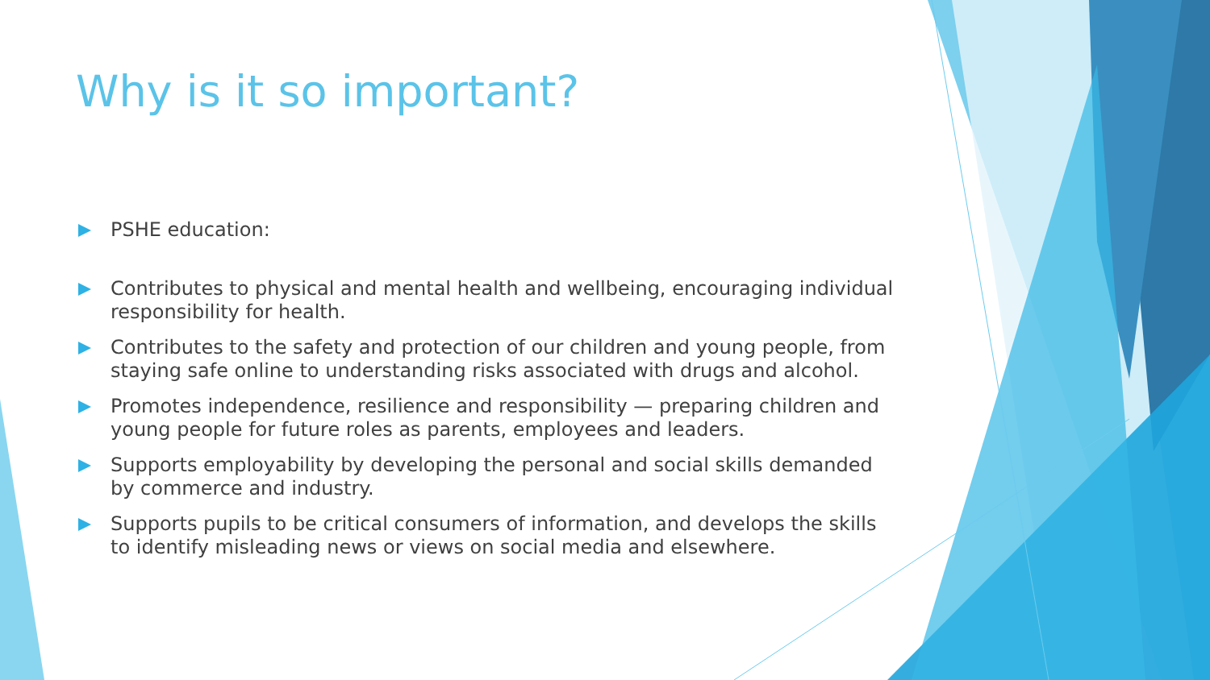Why is it so important?
PSHE education:
Contributes to physical and mental health and wellbeing, encouraging individual responsibility for health.
Contributes to the safety and protection of our children and young people, from staying safe online to understanding risks associated with drugs and alcohol.
Promotes independence, resilience and responsibility — preparing children and young people for future roles as parents, employees and leaders.
Supports employability by developing the personal and social skills demanded by commerce and industry.
Supports pupils to be critical consumers of information, and develops the skills to identify misleading news or views on social media and elsewhere.